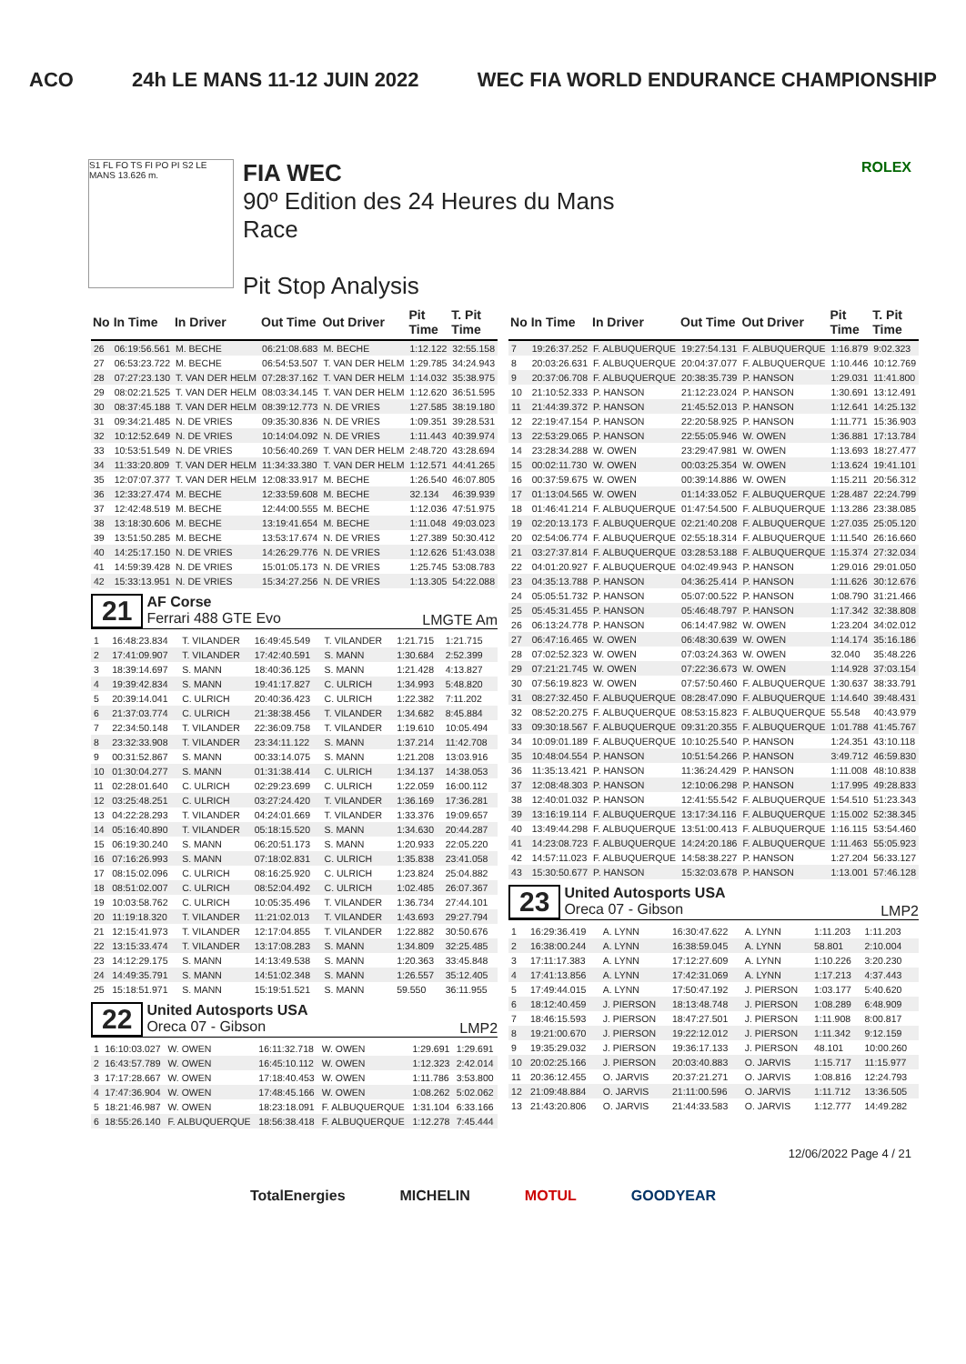ACO 24h LE MANS 11-12 JUIN 2022 WEC FIA WORLD ENDURANCE CHAMPIONSHIP
S1 FL FO TS FI PO PI S2 LE MANS 13.626 m.
FIA WEC
90º Edition des 24 Heures du Mans
Race
Pit Stop Analysis
ROLEX
| No | In Time | In Driver | Out Time | Out Driver | Pit Time | T. Pit Time |
| --- | --- | --- | --- | --- | --- | --- |
| 26 | 06:19:56.561 | M. BECHE | 06:21:08.683 | M. BECHE | 1:12.122 | 32:55.158 |
| 27 | 06:53:23.722 | M. BECHE | 06:54:53.507 | T. VAN DER HELM | 1:29.785 | 34:24.943 |
| 28 | 07:27:23.130 | T. VAN DER HELM | 07:28:37.162 | T. VAN DER HELM | 1:14.032 | 35:38.975 |
| 29 | 08:02:21.525 | T. VAN DER HELM | 08:03:34.145 | T. VAN DER HELM | 1:12.620 | 36:51.595 |
| 30 | 08:37:45.188 | T. VAN DER HELM | 08:39:12.773 | N. DE VRIES | 1:27.585 | 38:19.180 |
| 31 | 09:34:21.485 | N. DE VRIES | 09:35:30.836 | N. DE VRIES | 1:09.351 | 39:28.531 |
| 32 | 10:12:52.649 | N. DE VRIES | 10:14:04.092 | N. DE VRIES | 1:11.443 | 40:39.974 |
| 33 | 10:53:51.549 | N. DE VRIES | 10:56:40.269 | T. VAN DER HELM | 2:48.720 | 43:28.694 |
| 34 | 11:33:20.809 | T. VAN DER HELM | 11:34:33.380 | T. VAN DER HELM | 1:12.571 | 44:41.265 |
| 35 | 12:07:07.377 | T. VAN DER HELM | 12:08:33.917 | M. BECHE | 1:26.540 | 46:07.805 |
| 36 | 12:33:27.474 | M. BECHE | 12:33:59.608 | M. BECHE | 32.134 | 46:39.939 |
| 37 | 12:42:48.519 | M. BECHE | 12:44:00.555 | M. BECHE | 1:12.036 | 47:51.975 |
| 38 | 13:18:30.606 | M. BECHE | 13:19:41.654 | M. BECHE | 1:11.048 | 49:03.023 |
| 39 | 13:51:50.285 | M. BECHE | 13:53:17.674 | N. DE VRIES | 1:27.389 | 50:30.412 |
| 40 | 14:25:17.150 | N. DE VRIES | 14:26:29.776 | N. DE VRIES | 1:12.626 | 51:43.038 |
| 41 | 14:59:39.428 | N. DE VRIES | 15:01:05.173 | N. DE VRIES | 1:25.745 | 53:08.783 |
| 42 | 15:33:13.951 | N. DE VRIES | 15:34:27.256 | N. DE VRIES | 1:13.305 | 54:22.088 |
21
AF Corse
Ferrari 488 GTE Evo
LMGTE Am
| 1 | 16:48:23.834 | T. VILANDER | 16:49:45.549 | T. VILANDER | 1:21.715 | 1:21.715 |
| 2 | 17:41:09.907 | T. VILANDER | 17:42:40.591 | S. MANN | 1:30.684 | 2:52.399 |
| 3 | 18:39:14.697 | S. MANN | 18:40:36.125 | S. MANN | 1:21.428 | 4:13.827 |
| 4 | 19:39:42.834 | S. MANN | 19:41:17.827 | C. ULRICH | 1:34.993 | 5:48.820 |
| 5 | 20:39:14.041 | C. ULRICH | 20:40:36.423 | C. ULRICH | 1:22.382 | 7:11.202 |
| 6 | 21:37:03.774 | C. ULRICH | 21:38:38.456 | T. VILANDER | 1:34.682 | 8:45.884 |
| 7 | 22:34:50.148 | T. VILANDER | 22:36:09.758 | T. VILANDER | 1:19.610 | 10:05.494 |
| 8 | 23:32:33.908 | T. VILANDER | 23:34:11.122 | S. MANN | 1:37.214 | 11:42.708 |
| 9 | 00:31:52.867 | S. MANN | 00:33:14.075 | S. MANN | 1:21.208 | 13:03.916 |
| 10 | 01:30:04.277 | S. MANN | 01:31:38.414 | C. ULRICH | 1:34.137 | 14:38.053 |
| 11 | 02:28:01.640 | C. ULRICH | 02:29:23.699 | C. ULRICH | 1:22.059 | 16:00.112 |
| 12 | 03:25:48.251 | C. ULRICH | 03:27:24.420 | T. VILANDER | 1:36.169 | 17:36.281 |
| 13 | 04:22:28.293 | T. VILANDER | 04:24:01.669 | T. VILANDER | 1:33.376 | 19:09.657 |
| 14 | 05:16:40.890 | T. VILANDER | 05:18:15.520 | S. MANN | 1:34.630 | 20:44.287 |
| 15 | 06:19:30.240 | S. MANN | 06:20:51.173 | S. MANN | 1:20.933 | 22:05.220 |
| 16 | 07:16:26.993 | S. MANN | 07:18:02.831 | C. ULRICH | 1:35.838 | 23:41.058 |
| 17 | 08:15:02.096 | C. ULRICH | 08:16:25.920 | C. ULRICH | 1:23.824 | 25:04.882 |
| 18 | 08:51:02.007 | C. ULRICH | 08:52:04.492 | C. ULRICH | 1:02.485 | 26:07.367 |
| 19 | 10:03:58.762 | C. ULRICH | 10:05:35.496 | T. VILANDER | 1:36.734 | 27:44.101 |
| 20 | 11:19:18.320 | T. VILANDER | 11:21:02.013 | T. VILANDER | 1:43.693 | 29:27.794 |
| 21 | 12:15:41.973 | T. VILANDER | 12:17:04.855 | T. VILANDER | 1:22.882 | 30:50.676 |
| 22 | 13:15:33.474 | T. VILANDER | 13:17:08.283 | S. MANN | 1:34.809 | 32:25.485 |
| 23 | 14:12:29.175 | S. MANN | 14:13:49.538 | S. MANN | 1:20.363 | 33:45.848 |
| 24 | 14:49:35.791 | S. MANN | 14:51:02.348 | S. MANN | 1:26.557 | 35:12.405 |
| 25 | 15:18:51.971 | S. MANN | 15:19:51.521 | S. MANN | 59.550 | 36:11.955 |
22
United Autosports USA
Oreca 07 - Gibson
LMP2
| 1 | 16:10:03.027 | W. OWEN | 16:11:32.718 | W. OWEN | 1:29.691 | 1:29.691 |
| 2 | 16:43:57.789 | W. OWEN | 16:45:10.112 | W. OWEN | 1:12.323 | 2:42.014 |
| 3 | 17:17:28.667 | W. OWEN | 17:18:40.453 | W. OWEN | 1:11.786 | 3:53.800 |
| 4 | 17:47:36.904 | W. OWEN | 17:48:45.166 | W. OWEN | 1:08.262 | 5:02.062 |
| 5 | 18:21:46.987 | W. OWEN | 18:23:18.091 | F. ALBUQUERQUE | 1:31.104 | 6:33.166 |
| 6 | 18:55:26.140 | F. ALBUQUERQUE | 18:56:38.418 | F. ALBUQUERQUE | 1:12.278 | 7:45.444 |
| No | In Time | In Driver | Out Time | Out Driver | Pit Time | T. Pit Time |
| --- | --- | --- | --- | --- | --- | --- |
| 7 | 19:26:37.252 | F. ALBUQUERQUE | 19:27:54.131 | F. ALBUQUERQUE | 1:16.879 | 9:02.323 |
| 8 | 20:03:26.631 | F. ALBUQUERQUE | 20:04:37.077 | F. ALBUQUERQUE | 1:10.446 | 10:12.769 |
| 9 | 20:37:06.708 | F. ALBUQUERQUE | 20:38:35.739 | P. HANSON | 1:29.031 | 11:41.800 |
| 10 | 21:10:52.333 | P. HANSON | 21:12:23.024 | P. HANSON | 1:30.691 | 13:12.491 |
| 11 | 21:44:39.372 | P. HANSON | 21:45:52.013 | P. HANSON | 1:12.641 | 14:25.132 |
| 12 | 22:19:47.154 | P. HANSON | 22:20:58.925 | P. HANSON | 1:11.771 | 15:36.903 |
| 13 | 22:53:29.065 | P. HANSON | 22:55:05.946 | W. OWEN | 1:36.881 | 17:13.784 |
| 14 | 23:28:34.288 | W. OWEN | 23:29:47.981 | W. OWEN | 1:13.693 | 18:27.477 |
| 15 | 00:02:11.730 | W. OWEN | 00:03:25.354 | W. OWEN | 1:13.624 | 19:41.101 |
| 16 | 00:37:59.675 | W. OWEN | 00:39:14.886 | W. OWEN | 1:15.211 | 20:56.312 |
| 17 | 01:13:04.565 | W. OWEN | 01:14:33.052 | F. ALBUQUERQUE | 1:28.487 | 22:24.799 |
| 18 | 01:46:41.214 | F. ALBUQUERQUE | 01:47:54.500 | F. ALBUQUERQUE | 1:13.286 | 23:38.085 |
| 19 | 02:20:13.173 | F. ALBUQUERQUE | 02:21:40.208 | F. ALBUQUERQUE | 1:27.035 | 25:05.120 |
| 20 | 02:54:06.774 | F. ALBUQUERQUE | 02:55:18.314 | F. ALBUQUERQUE | 1:11.540 | 26:16.660 |
| 21 | 03:27:37.814 | F. ALBUQUERQUE | 03:28:53.188 | F. ALBUQUERQUE | 1:15.374 | 27:32.034 |
| 22 | 04:01:20.927 | F. ALBUQUERQUE | 04:02:49.943 | P. HANSON | 1:29.016 | 29:01.050 |
| 23 | 04:35:13.788 | P. HANSON | 04:36:25.414 | P. HANSON | 1:11.626 | 30:12.676 |
| 24 | 05:05:51.732 | P. HANSON | 05:07:00.522 | P. HANSON | 1:08.790 | 31:21.466 |
| 25 | 05:45:31.455 | P. HANSON | 05:46:48.797 | P. HANSON | 1:17.342 | 32:38.808 |
| 26 | 06:13:24.778 | P. HANSON | 06:14:47.982 | W. OWEN | 1:23.204 | 34:02.012 |
| 27 | 06:47:16.465 | W. OWEN | 06:48:30.639 | W. OWEN | 1:14.174 | 35:16.186 |
| 28 | 07:02:52.323 | W. OWEN | 07:03:24.363 | W. OWEN | 32.040 | 35:48.226 |
| 29 | 07:21:21.745 | W. OWEN | 07:22:36.673 | W. OWEN | 1:14.928 | 37:03.154 |
| 30 | 07:56:19.823 | W. OWEN | 07:57:50.460 | F. ALBUQUERQUE | 1:30.637 | 38:33.791 |
| 31 | 08:27:32.450 | F. ALBUQUERQUE | 08:28:47.090 | F. ALBUQUERQUE | 1:14.640 | 39:48.431 |
| 32 | 08:52:20.275 | F. ALBUQUERQUE | 08:53:15.823 | F. ALBUQUERQUE | 55.548 | 40:43.979 |
| 33 | 09:30:18.567 | F. ALBUQUERQUE | 09:31:20.355 | F. ALBUQUERQUE | 1:01.788 | 41:45.767 |
| 34 | 10:09:01.189 | F. ALBUQUERQUE | 10:10:25.540 | P. HANSON | 1:24.351 | 43:10.118 |
| 35 | 10:48:04.554 | P. HANSON | 10:51:54.266 | P. HANSON | 3:49.712 | 46:59.830 |
| 36 | 11:35:13.421 | P. HANSON | 11:36:24.429 | P. HANSON | 1:11.008 | 48:10.838 |
| 37 | 12:08:48.303 | P. HANSON | 12:10:06.298 | P. HANSON | 1:17.995 | 49:28.833 |
| 38 | 12:40:01.032 | P. HANSON | 12:41:55.542 | F. ALBUQUERQUE | 1:54.510 | 51:23.343 |
| 39 | 13:16:19.114 | F. ALBUQUERQUE | 13:17:34.116 | F. ALBUQUERQUE | 1:15.002 | 52:38.345 |
| 40 | 13:49:44.298 | F. ALBUQUERQUE | 13:51:00.413 | F. ALBUQUERQUE | 1:16.115 | 53:54.460 |
| 41 | 14:23:08.723 | F. ALBUQUERQUE | 14:24:20.186 | F. ALBUQUERQUE | 1:11.463 | 55:05.923 |
| 42 | 14:57:11.023 | F. ALBUQUERQUE | 14:58:38.227 | P. HANSON | 1:27.204 | 56:33.127 |
| 43 | 15:30:50.677 | P. HANSON | 15:32:03.678 | P. HANSON | 1:13.001 | 57:46.128 |
23
United Autosports USA
Oreca 07 - Gibson
LMP2
| 1 | 16:29:36.419 | A. LYNN | 16:30:47.622 | A. LYNN | 1:11.203 | 1:11.203 |
| 2 | 16:38:00.244 | A. LYNN | 16:38:59.045 | A. LYNN | 58.801 | 2:10.004 |
| 3 | 17:11:17.383 | A. LYNN | 17:12:27.609 | A. LYNN | 1:10.226 | 3:20.230 |
| 4 | 17:41:13.856 | A. LYNN | 17:42:31.069 | A. LYNN | 1:17.213 | 4:37.443 |
| 5 | 17:49:44.015 | A. LYNN | 17:50:47.192 | J. PIERSON | 1:03.177 | 5:40.620 |
| 6 | 18:12:40.459 | J. PIERSON | 18:13:48.748 | J. PIERSON | 1:08.289 | 6:48.909 |
| 7 | 18:46:15.593 | J. PIERSON | 18:47:27.501 | J. PIERSON | 1:11.908 | 8:00.817 |
| 8 | 19:21:00.670 | J. PIERSON | 19:22:12.012 | J. PIERSON | 1:11.342 | 9:12.159 |
| 9 | 19:35:29.032 | J. PIERSON | 19:36:17.133 | J. PIERSON | 48.101 | 10:00.260 |
| 10 | 20:02:25.166 | J. PIERSON | 20:03:40.883 | O. JARVIS | 1:15.717 | 11:15.977 |
| 11 | 20:36:12.455 | O. JARVIS | 20:37:21.271 | O. JARVIS | 1:08.816 | 12:24.793 |
| 12 | 21:09:48.884 | O. JARVIS | 21:11:00.596 | O. JARVIS | 1:11.712 | 13:36.505 |
| 13 | 21:43:20.806 | O. JARVIS | 21:44:33.583 | O. JARVIS | 1:12.777 | 14:49.282 |
12/06/2022 Page 4 / 21
TotalEnergies MICHELIN MOTUL GOODYEAR